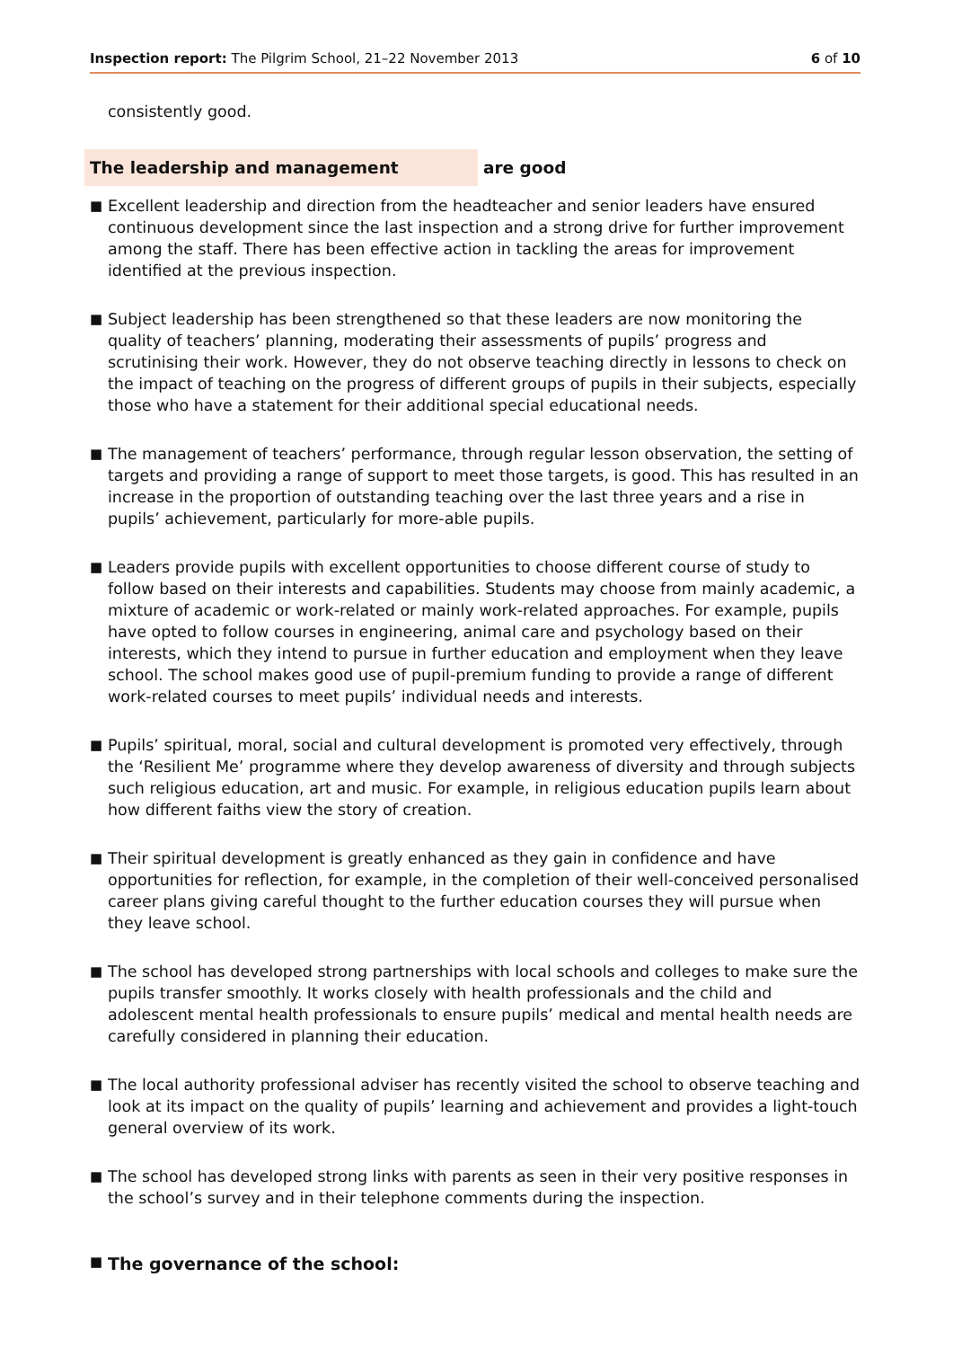Inspection report: The Pilgrim School, 21–22 November 2013 6 of 10
consistently good.
The leadership and management are good
■
Excellent leadership and direction from the headteacher and senior leaders have ensured continuous development since the last inspection and a strong drive for further improvement among the staff. There has been effective action in tackling the areas for improvement identified at the previous inspection.
■
Subject leadership has been strengthened so that these leaders are now monitoring the quality of teachers’ planning, moderating their assessments of pupils’ progress and scrutinising their work. However, they do not observe teaching directly in lessons to check on the impact of teaching on the progress of different groups of pupils in their subjects, especially those who have a statement for their additional special educational needs.
■
The management of teachers’ performance, through regular lesson observation, the setting of targets and providing a range of support to meet those targets, is good. This has resulted in an increase in the proportion of outstanding teaching over the last three years and a rise in pupils’ achievement, particularly for more-able pupils.
■
Leaders provide pupils with excellent opportunities to choose different course of study to follow based on their interests and capabilities. Students may choose from mainly academic, a mixture of academic or work-related or mainly work-related approaches. For example, pupils have opted to follow courses in engineering, animal care and psychology based on their interests, which they intend to pursue in further education and employment when they leave school. The school makes good use of pupil-premium funding to provide a range of different work-related courses to meet pupils’ individual needs and interests.
■
Pupils’ spiritual, moral, social and cultural development is promoted very effectively, through the ‘Resilient Me’ programme where they develop awareness of diversity and through subjects such religious education, art and music. For example, in religious education pupils learn about how different faiths view the story of creation.
■
Their spiritual development is greatly enhanced as they gain in confidence and have opportunities for reflection, for example, in the completion of their well-conceived personalised career plans giving careful thought to the further education courses they will pursue when they leave school.
■
The school has developed strong partnerships with local schools and colleges to make sure the pupils transfer smoothly. It works closely with health professionals and the child and adolescent mental health professionals to ensure pupils’ medical and mental health needs are carefully considered in planning their education.
■
The local authority professional adviser has recently visited the school to observe teaching and look at its impact on the quality of pupils’ learning and achievement and provides a light-touch general overview of its work.
■
The school has developed strong links with parents as seen in their very positive responses in the school’s survey and in their telephone comments during the inspection.
■ The governance of the school: